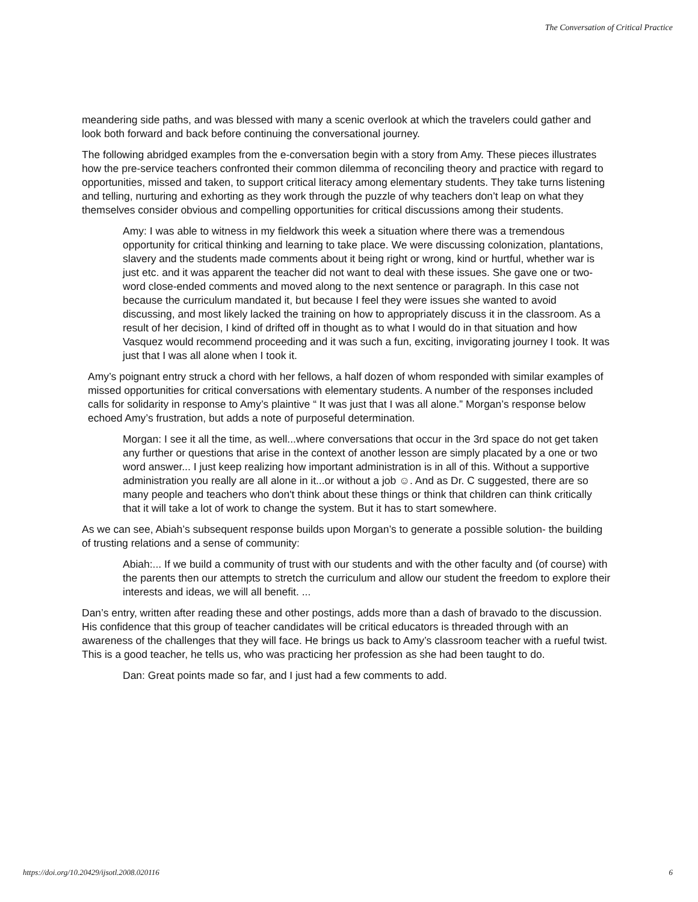The Conversation of Critical Practice
meandering side paths, and was blessed with many a scenic overlook at which the travelers could gather and look both forward and back before continuing the conversational journey.
The following abridged examples from the e-conversation begin with a story from Amy. These pieces illustrates how the pre-service teachers confronted their common dilemma of reconciling theory and practice with regard to opportunities, missed and taken, to support critical literacy among elementary students. They take turns listening and telling, nurturing and exhorting as they work through the puzzle of why teachers don’t leap on what they themselves consider obvious and compelling opportunities for critical discussions among their students.
Amy: I was able to witness in my fieldwork this week a situation where there was a tremendous opportunity for critical thinking and learning to take place. We were discussing colonization, plantations, slavery and the students made comments about it being right or wrong, kind or hurtful, whether war is just etc. and it was apparent the teacher did not want to deal with these issues. She gave one or two-word close-ended comments and moved along to the next sentence or paragraph. In this case not because the curriculum mandated it, but because I feel they were issues she wanted to avoid discussing, and most likely lacked the training on how to appropriately discuss it in the classroom. As a result of her decision, I kind of drifted off in thought as to what I would do in that situation and how Vasquez would recommend proceeding and it was such a fun, exciting, invigorating journey I took. It was just that I was all alone when I took it.
Amy’s poignant entry struck a chord with her fellows, a half dozen of whom responded with similar examples of missed opportunities for critical conversations with elementary students. A number of the responses included calls for solidarity in response to Amy’s plaintive “ It was just that I was all alone.” Morgan’s response below echoed Amy’s frustration, but adds a note of purposeful determination.
Morgan: I see it all the time, as well...where conversations that occur in the 3rd space do not get taken any further or questions that arise in the context of another lesson are simply placated by a one or two word answer... I just keep realizing how important administration is in all of this. Without a supportive administration you really are all alone in it...or without a job ☺. And as Dr. C suggested, there are so many people and teachers who don't think about these things or think that children can think critically that it will take a lot of work to change the system. But it has to start somewhere.
As we can see, Abiah’s subsequent response builds upon Morgan’s to generate a possible solution- the building of trusting relations and a sense of community:
Abiah:... If we build a community of trust with our students and with the other faculty and (of course) with the parents then our attempts to stretch the curriculum and allow our student the freedom to explore their interests and ideas, we will all benefit. ...
Dan’s entry, written after reading these and other postings, adds more than a dash of bravado to the discussion. His confidence that this group of teacher candidates will be critical educators is threaded through with an awareness of the challenges that they will face. He brings us back to Amy’s classroom teacher with a rueful twist. This is a good teacher, he tells us, who was practicing her profession as she had been taught to do.
Dan: Great points made so far, and I just had a few comments to add.
https://doi.org/10.20429/ijsotl.2008.020116 6